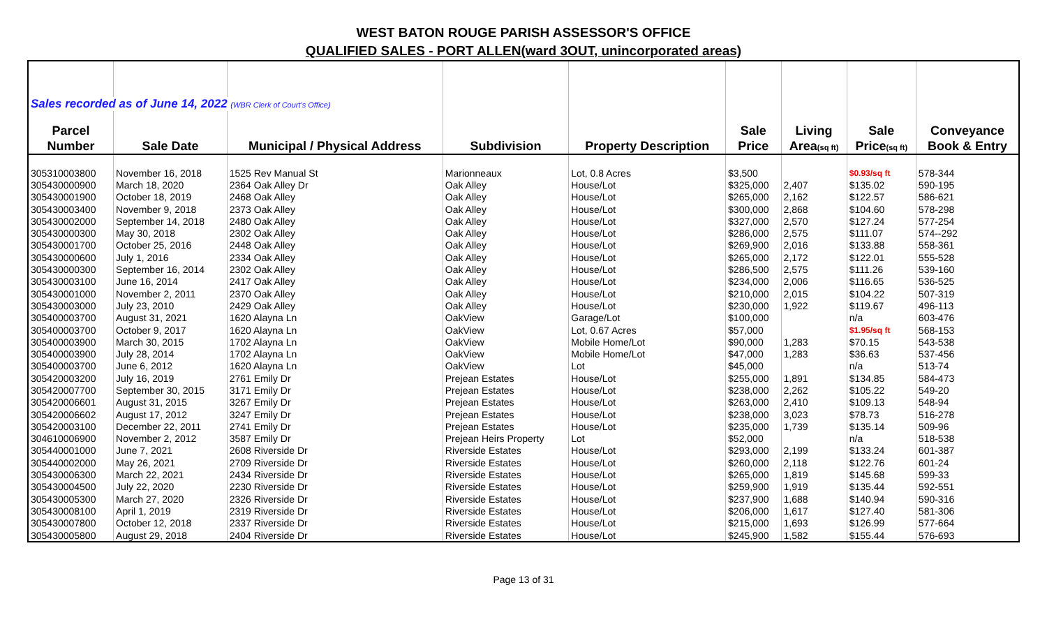WEST BATON ROUGE PARISH ASSESSOR'S OFFICE
QUALIFIED SALES - PORT ALLEN(ward 3OUT, unincorporated areas)
| Sales recorded as of June 14, 2022 (WBR Clerk of Court's Office) | | | | | | | | |
| Parcel | | | | | Sale | Living | Sale | Conveyance |
| Number | Sale Date | Municipal / Physical Address | Subdivision | Property Description | Price | Area (sq ft) | Price (sq ft) | Book & Entry |
| 305310003800 | November 16, 2018 | 1525 Rev Manual St | Marionneaux | Lot, 0.8 Acres | $3,500 | | $0.93/sq ft | 578-344 |
| 305430000900 | March 18, 2020 | 2364 Oak Alley Dr | Oak Alley | House/Lot | $325,000 | 2,407 | $135.02 | 590-195 |
| 305430001900 | October 18, 2019 | 2468 Oak Alley | Oak Alley | House/Lot | $265,000 | 2,162 | $122.57 | 586-621 |
| 305430003400 | November 9, 2018 | 2373 Oak Alley | Oak Alley | House/Lot | $300,000 | 2,868 | $104.60 | 578-298 |
| 305430002000 | September 14, 2018 | 2480 Oak Alley | Oak Alley | House/Lot | $327,000 | 2,570 | $127.24 | 577-254 |
| 305430000300 | May 30, 2018 | 2302 Oak Alley | Oak Alley | House/Lot | $286,000 | 2,575 | $111.07 | 574--292 |
| 305430001700 | October 25, 2016 | 2448 Oak Alley | Oak Alley | House/Lot | $269,900 | 2,016 | $133.88 | 558-361 |
| 305430000600 | July 1, 2016 | 2334 Oak Alley | Oak Alley | House/Lot | $265,000 | 2,172 | $122.01 | 555-528 |
| 305430000300 | September 16, 2014 | 2302 Oak Alley | Oak Alley | House/Lot | $286,500 | 2,575 | $111.26 | 539-160 |
| 305430003100 | June 16, 2014 | 2417 Oak Alley | Oak Alley | House/Lot | $234,000 | 2,006 | $116.65 | 536-525 |
| 305430001000 | November 2, 2011 | 2370 Oak Alley | Oak Alley | House/Lot | $210,000 | 2,015 | $104.22 | 507-319 |
| 305430003000 | July 23, 2010 | 2429 Oak Alley | Oak Alley | House/Lot | $230,000 | 1,922 | $119.67 | 496-113 |
| 305400003700 | August 31, 2021 | 1620 Alayna Ln | OakView | Garage/Lot | $100,000 | | n/a | 603-476 |
| 305400003700 | October 9, 2017 | 1620 Alayna Ln | OakView | Lot, 0.67 Acres | $57,000 | | $1.95/sq ft | 568-153 |
| 305400003900 | March 30, 2015 | 1702 Alayna Ln | OakView | Mobile Home/Lot | $90,000 | 1,283 | $70.15 | 543-538 |
| 305400003900 | July 28, 2014 | 1702 Alayna Ln | OakView | Mobile Home/Lot | $47,000 | 1,283 | $36.63 | 537-456 |
| 305400003700 | June 6, 2012 | 1620 Alayna Ln | OakView | Lot | $45,000 | | n/a | 513-74 |
| 305420003200 | July 16, 2019 | 2761 Emily Dr | Prejean Estates | House/Lot | $255,000 | 1,891 | $134.85 | 584-473 |
| 305420007700 | September 30, 2015 | 3171 Emily Dr | Prejean Estates | House/Lot | $238,000 | 2,262 | $105.22 | 549-20 |
| 305420006601 | August 31, 2015 | 3267 Emily Dr | Prejean Estates | House/Lot | $263,000 | 2,410 | $109.13 | 548-94 |
| 305420006602 | August 17, 2012 | 3247 Emily Dr | Prejean Estates | House/Lot | $238,000 | 3,023 | $78.73 | 516-278 |
| 305420003100 | December 22, 2011 | 2741 Emily Dr | Prejean Estates | House/Lot | $235,000 | 1,739 | $135.14 | 509-96 |
| 304610006900 | November 2, 2012 | 3587 Emily Dr | Prejean Heirs Property | Lot | $52,000 | | n/a | 518-538 |
| 305440001000 | June 7, 2021 | 2608 Riverside Dr | Riverside Estates | House/Lot | $293,000 | 2,199 | $133.24 | 601-387 |
| 305440002000 | May 26, 2021 | 2709 Riverside Dr | Riverside Estates | House/Lot | $260,000 | 2,118 | $122.76 | 601-24 |
| 305430006300 | March 22, 2021 | 2434 Riverside Dr | Riverside Estates | House/Lot | $265,000 | 1,819 | $145.68 | 599-33 |
| 305430004500 | July 22, 2020 | 2230 Riverside Dr | Riverside Estates | House/Lot | $259,900 | 1,919 | $135.44 | 592-551 |
| 305430005300 | March 27, 2020 | 2326 Riverside Dr | Riverside Estates | House/Lot | $237,900 | 1,688 | $140.94 | 590-316 |
| 305430008100 | April 1, 2019 | 2319 Riverside Dr | Riverside Estates | House/Lot | $206,000 | 1,617 | $127.40 | 581-306 |
| 305430007800 | October 12, 2018 | 2337 Riverside Dr | Riverside Estates | House/Lot | $215,000 | 1,693 | $126.99 | 577-664 |
| 305430005800 | August 29, 2018 | 2404 Riverside Dr | Riverside Estates | House/Lot | $245,900 | 1,582 | $155.44 | 576-693 |
Page 13 of 31